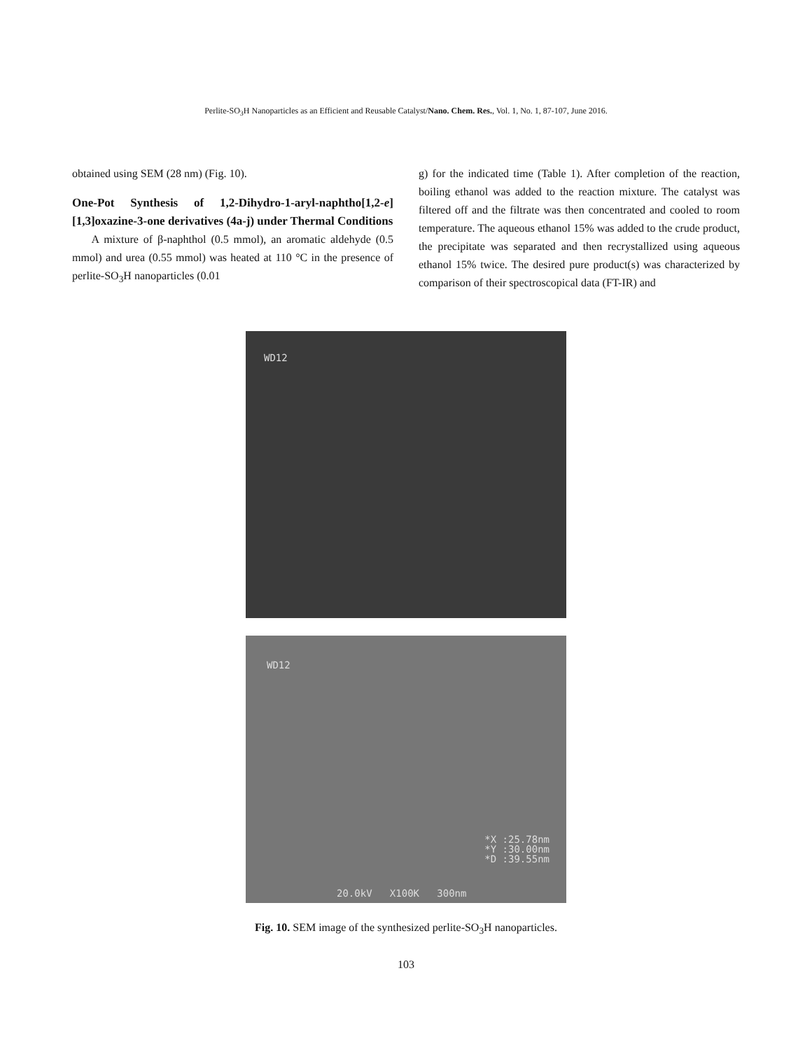Perlite-SO<sub>3</sub>H Nanoparticles as an Efficient and Reusable Catalyst/Nano. Chem. Res., Vol. 1, No. 1, 87-107, June 2016.
obtained using SEM (28 nm) (Fig. 10).
One-Pot Synthesis of 1,2-Dihydro-1-aryl-naphtho[1,2-e][1,3]oxazine-3-one derivatives (4a-j) under Thermal Conditions
A mixture of β-naphthol (0.5 mmol), an aromatic aldehyde (0.5 mmol) and urea (0.55 mmol) was heated at 110 °C in the presence of perlite-SO<sub>3</sub>H nanoparticles (0.01
g) for the indicated time (Table 1). After completion of the reaction, boiling ethanol was added to the reaction mixture. The catalyst was filtered off and the filtrate was then concentrated and cooled to room temperature. The aqueous ethanol 15% was added to the crude product, the precipitate was separated and then recrystallized using aqueous ethanol 15% twice. The desired pure product(s) was characterized by comparison of their spectroscopical data (FT-IR) and
WD12
WD12
*X :25.78nm
*Y :30.00nm
*D :39.55nm
20.0kV X100K 300nm
Fig. 10. SEM image of the synthesized perlite-SO<sub>3</sub>H nanoparticles.
103